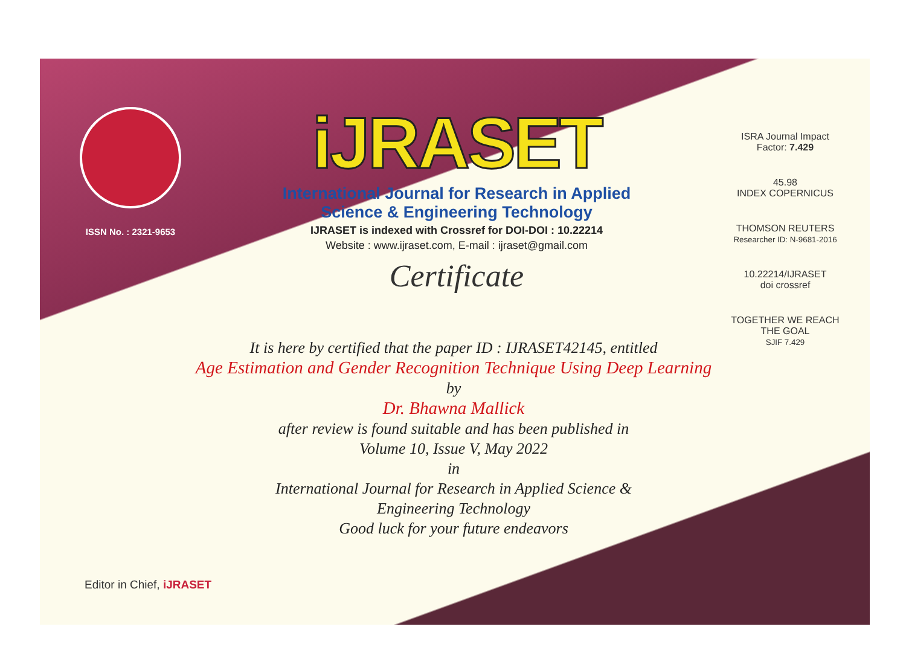ISSN No. : 2321-9653
iJRASET
International Journal for Research in Applied
Science & Engineering Technology
IJRASET is indexed with Crossref for DOI-DOI : 10.22214
Website : www.ijraset.com, E-mail : ijraset@gmail.com
Certificate
ISRA Journal Impact Factor: 7.429
45.98
INDEX COPERNICUS
THOMSON REUTERS
Researcher ID: N-9681-2016
10.22214/IJRASET
doi crossref
TOGETHER WE REACH THE GOAL
SJIF 7.429
It is here by certified that the paper ID : IJRASET42145, entitled
Age Estimation and Gender Recognition Technique Using Deep Learning
by
Dr. Bhawna Mallick
after review is found suitable and has been published in
Volume 10, Issue V, May 2022
in
International Journal for Research in Applied Science &
Engineering Technology
Good luck for your future endeavors
Editor in Chief, iJRASET